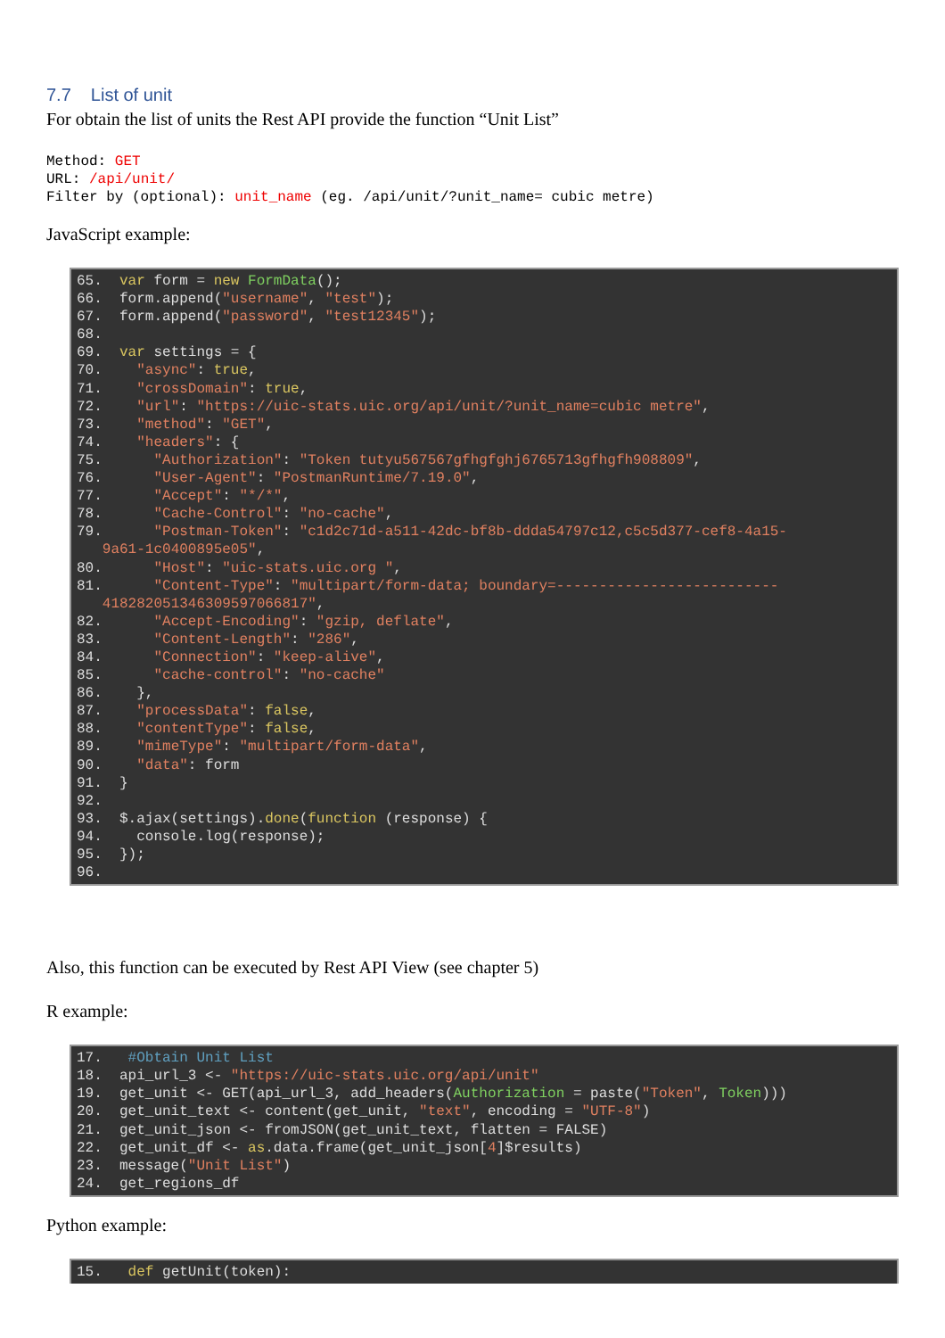7.7 List of unit
For obtain the list of units the Rest API provide the function “Unit List”
Method: GET URL: /api/unit/ Filter by (optional): unit_name (eg. /api/unit/?unit_name= cubic metre)
JavaScript example:
65.  var form = new FormData();
66.  form.append("username", "test");
67.  form.append("password", "test12345");
68.
69.  var settings = {
70.    "async": true,
71.    "crossDomain": true,
72.    "url": "https://uic-stats.uic.org/api/unit/?unit_name=cubic metre",
73.    "method": "GET",
74.    "headers": {
75.      "Authorization": "Token tutyu567567gfhgfghj6765713gfhgfh908809",
76.      "User-Agent": "PostmanRuntime/7.19.0",
77.      "Accept": "*/*",
78.      "Cache-Control": "no-cache",
79.      "Postman-Token": "c1d2c71d-a511-42dc-bf8b-ddda54797c12,c5c5d377-cef8-4a15-
   9a61-1c0400895e05",
80.      "Host": "uic-stats.uic.org ",
81.      "Content-Type": "multipart/form-data; boundary=--------------------------
   418282051346309597066817",
82.      "Accept-Encoding": "gzip, deflate",
83.      "Content-Length": "286",
84.      "Connection": "keep-alive",
85.      "cache-control": "no-cache"
86.    },
87.    "processData": false,
88.    "contentType": false,
89.    "mimeType": "multipart/form-data",
90.    "data": form
91.  }
92.
93.  $.ajax(settings).done(function (response) {
94.    console.log(response);
95.  });
96.
Also, this function can be executed by Rest API View (see chapter 5)
R example:
17.   #Obtain Unit List
18.  api_url_3 <- "https://uic-stats.uic.org/api/unit"
19.  get_unit <- GET(api_url_3, add_headers(Authorization = paste("Token", Token)))
20.  get_unit_text <- content(get_unit, "text", encoding = "UTF-8")
21.  get_unit_json <- fromJSON(get_unit_text, flatten = FALSE)
22.  get_unit_df <- as.data.frame(get_unit_json[4]$results)
23.  message("Unit List")
24.  get_regions_df
Python example:
15.   def getUnit(token):